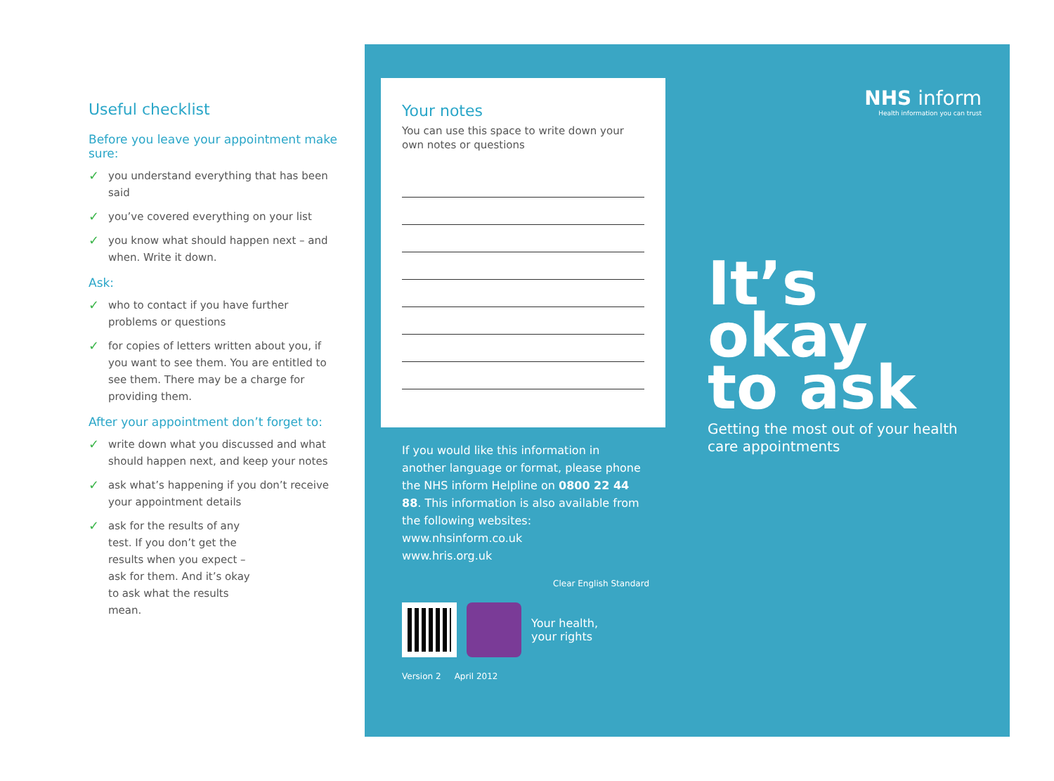Useful checklist
Before you leave your appointment make sure:
✓ you understand everything that has been said
✓ you’ve covered everything on your list
✓ you know what should happen next – and when. Write it down.
Ask:
✓ who to contact if you have further problems or questions
✓ for copies of letters written about you, if you want to see them. You are entitled to see them. There may be a charge for providing them.
After your appointment don’t forget to:
✓ write down what you discussed and what should happen next, and keep your notes
✓ ask what’s happening if you don’t receive your appointment details
✓ ask for the results of any test. If you don’t get the results when you expect – ask for them. And it’s okay to ask what the results mean.
Your notes
You can use this space to write down your own notes or questions
If you would like this information in another language or format, please phone the NHS inform Helpline on 0800 22 44 88. This information is also available from the following websites:
www.nhsinform.co.uk
www.hris.org.uk
Clear English Standard
Your health,
your rights
Version 2 April 2012
NHS inform
Health information you can trust
It’s
okay
to ask
Getting the most out of your health care appointments